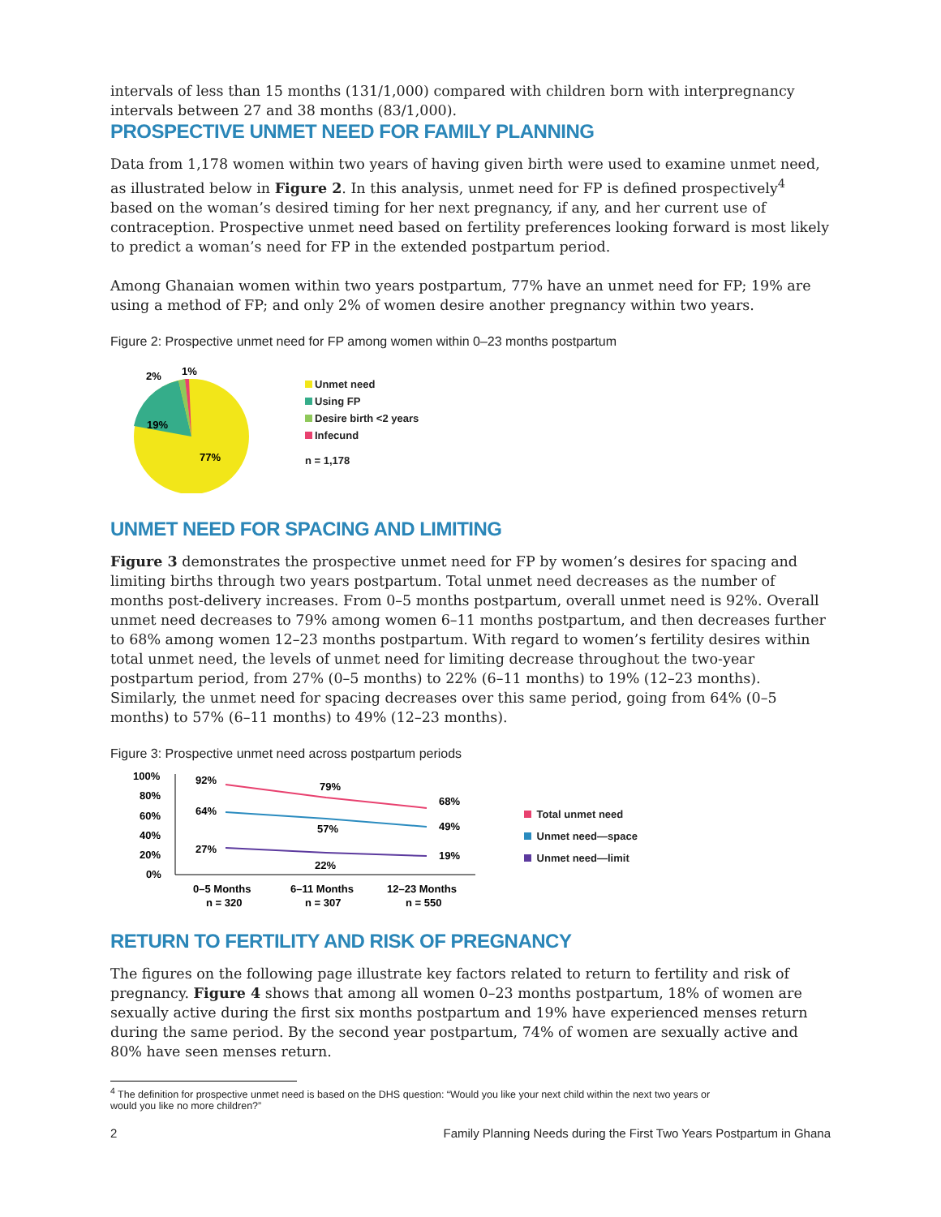intervals of less than 15 months (131/1,000) compared with children born with interpregnancy intervals between 27 and 38 months (83/1,000).
PROSPECTIVE UNMET NEED FOR FAMILY PLANNING
Data from 1,178 women within two years of having given birth were used to examine unmet need, as illustrated below in Figure 2. In this analysis, unmet need for FP is defined prospectively<sup>4</sup> based on the woman’s desired timing for her next pregnancy, if any, and her current use of contraception. Prospective unmet need based on fertility preferences looking forward is most likely to predict a woman’s need for FP in the extended postpartum period.
Among Ghanaian women within two years postpartum, 77% have an unmet need for FP; 19% are using a method of FP; and only 2% of women desire another pregnancy within two years.
Figure 2: Prospective unmet need for FP among women within 0–23 months postpartum
2%
1%
19%
77%
Unmet need
Using FP
Desire birth <2 years
Infecund
n = 1,178
UNMET NEED FOR SPACING AND LIMITING
Figure 3 demonstrates the prospective unmet need for FP by women’s desires for spacing and limiting births through two years postpartum. Total unmet need decreases as the number of months post-delivery increases. From 0–5 months postpartum, overall unmet need is 92%. Overall unmet need decreases to 79% among women 6–11 months postpartum, and then decreases further to 68% among women 12–23 months postpartum. With regard to women’s fertility desires within total unmet need, the levels of unmet need for limiting decrease throughout the two-year postpartum period, from 27% (0–5 months) to 22% (6–11 months) to 19% (12–23 months). Similarly, the unmet need for spacing decreases over this same period, going from 64% (0–5 months) to 57% (6–11 months) to 49% (12–23 months).
Figure 3: Prospective unmet need across postpartum periods
100%
80%
60%
40%
20%
0%
92%
79%
68%
64%
57%
49%
27%
22%
19%
0–5 Months
n = 320
6–11 Months
n = 307
12–23 Months
n = 550
Total unmet need
Unmet need—space
Unmet need—limit
RETURN TO FERTILITY AND RISK OF PREGNANCY
The figures on the following page illustrate key factors related to return to fertility and risk of pregnancy. Figure 4 shows that among all women 0–23 months postpartum, 18% of women are sexually active during the first six months postpartum and 19% have experienced menses return during the same period. By the second year postpartum, 74% of women are sexually active and 80% have seen menses return.
<sup>4</sup> The definition for prospective unmet need is based on the DHS question: “Would you like your next child within the next two years or
would you like no more children?”
2 Family Planning Needs during the First Two Years Postpartum in Ghana